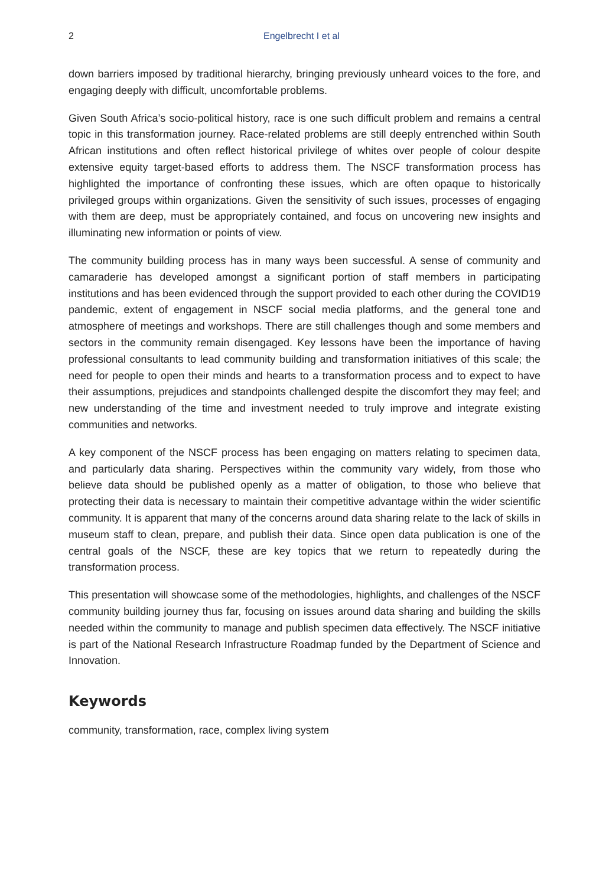2 Engelbrecht I et al
down barriers imposed by traditional hierarchy, bringing previously unheard voices to the fore, and engaging deeply with difficult, uncomfortable problems.
Given South Africa’s socio-political history, race is one such difficult problem and remains a central topic in this transformation journey. Race-related problems are still deeply entrenched within South African institutions and often reflect historical privilege of whites over people of colour despite extensive equity target-based efforts to address them. The NSCF transformation process has highlighted the importance of confronting these issues, which are often opaque to historically privileged groups within organizations. Given the sensitivity of such issues, processes of engaging with them are deep, must be appropriately contained, and focus on uncovering new insights and illuminating new information or points of view.
The community building process has in many ways been successful. A sense of community and camaraderie has developed amongst a significant portion of staff members in participating institutions and has been evidenced through the support provided to each other during the COVID19 pandemic, extent of engagement in NSCF social media platforms, and the general tone and atmosphere of meetings and workshops. There are still challenges though and some members and sectors in the community remain disengaged. Key lessons have been the importance of having professional consultants to lead community building and transformation initiatives of this scale; the need for people to open their minds and hearts to a transformation process and to expect to have their assumptions, prejudices and standpoints challenged despite the discomfort they may feel; and new understanding of the time and investment needed to truly improve and integrate existing communities and networks.
A key component of the NSCF process has been engaging on matters relating to specimen data, and particularly data sharing. Perspectives within the community vary widely, from those who believe data should be published openly as a matter of obligation, to those who believe that protecting their data is necessary to maintain their competitive advantage within the wider scientific community. It is apparent that many of the concerns around data sharing relate to the lack of skills in museum staff to clean, prepare, and publish their data. Since open data publication is one of the central goals of the NSCF, these are key topics that we return to repeatedly during the transformation process.
This presentation will showcase some of the methodologies, highlights, and challenges of the NSCF community building journey thus far, focusing on issues around data sharing and building the skills needed within the community to manage and publish specimen data effectively. The NSCF initiative is part of the National Research Infrastructure Roadmap funded by the Department of Science and Innovation.
Keywords
community, transformation, race, complex living system